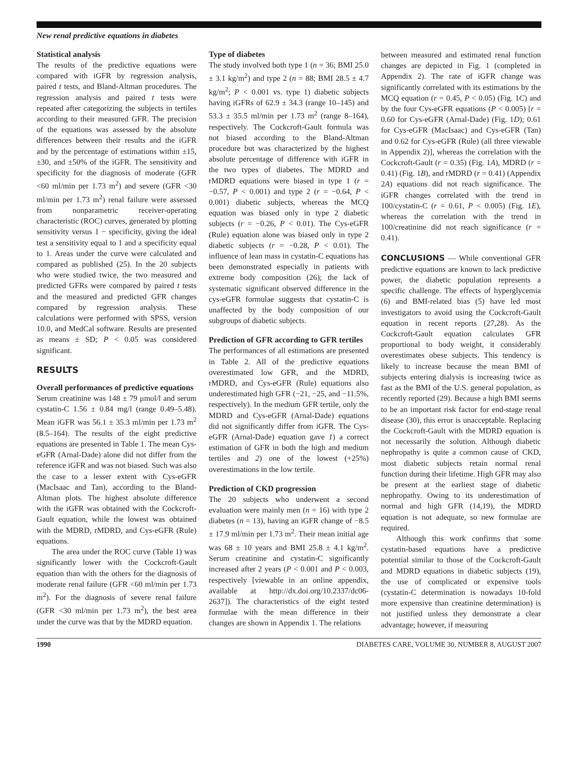New renal predictive equations in diabetes
Statistical analysis
The results of the predictive equations were compared with iGFR by regression analysis, paired t tests, and Bland-Altman procedures. The regression analysis and paired t tests were repeated after categorizing the subjects in tertiles according to their measured GFR. The precision of the equations was assessed by the absolute differences between their results and the iGFR and by the percentage of estimations within ±15, ±30, and ±50% of the iGFR. The sensitivity and specificity for the diagnosis of moderate (GFR <60 ml/min per 1.73 m<sup>2</sup>) and severe (GFR <30 ml/min per 1.73 m<sup>2</sup>) renal failure were assessed from nonparametric receiver-operating characteristic (ROC) curves, generated by plotting sensitivity versus 1 − specificity, giving the ideal test a sensitivity equal to 1 and a specificity equal to 1. Areas under the curve were calculated and compared as published (25). In the 20 subjects who were studied twice, the two measured and predicted GFRs were compared by paired t tests and the measured and predicted GFR changes compared by regression analysis. These calculations were performed with SPSS, version 10.0, and MedCal software. Results are presented as means ± SD; P < 0.05 was considered significant.
RESULTS
Overall performances of predictive equations
Serum creatinine was 148 ± 79 μmol/l and serum cystatin-C 1.56 ± 0.84 mg/l (range 0.49–5.48). Mean iGFR was 56.1 ± 35.3 ml/min per 1.73 m<sup>2</sup> (8.5–164). The results of the eight predictive equations are presented in Table 1. The mean Cys-eGFR (Arnal-Dade) alone did not differ from the reference iGFR and was not biased. Such was also the case to a lesser extent with Cys-eGFR (MacIsaac and Tan), according to the Bland-Altman plots. The highest absolute difference with the iGFR was obtained with the Cockcroft-Gault equation, while the lowest was obtained with the MDRD, rMDRD, and Cys-eGFR (Rule) equations.
The area under the ROC curve (Table 1) was significantly lower with the Cockcroft-Gault equation than with the others for the diagnosis of moderate renal failure (GFR <60 ml/min per 1.73 m<sup>2</sup>). For the diagnosis of severe renal failure (GFR <30 ml/min per 1.73 m<sup>2</sup>), the best area under the curve was that by the MDRD equation.
Type of diabetes
The study involved both type 1 (n = 36; BMI 25.0 ± 3.1 kg/m<sup>2</sup>) and type 2 (n = 88; BMI 28.5 ± 4.7 kg/m<sup>2</sup>; P < 0.001 vs. type 1) diabetic subjects having iGFRs of 62.9 ± 34.3 (range 10–145) and 53.3 ± 35.5 ml/min per 1.73 m<sup>2</sup> (range 8–164), respectively. The Cockcroft-Gault formula was not biased according to the Bland-Altman procedure but was characterized by the highest absolute percentage of difference with iGFR in the two types of diabetes. The MDRD and rMDRD equations were biased in type 1 (r = −0.57, P < 0.001) and type 2 (r = −0.64, P < 0.001) diabetic subjects, whereas the MCQ equation was biased only in type 2 diabetic subjects (r = −0.26, P < 0.01). The Cys-eGFR (Rule) equation alone was biased only in type 2 diabetic subjects (r = −0.28, P < 0.01). The influence of lean mass in cystatin-C equations has been demonstrated especially in patients with extreme body composition (26); the lack of systematic significant observed difference in the cys-eGFR formulae suggests that cystatin-C is unaffected by the body composition of our subgroups of diabetic subjects.
Prediction of GFR according to GFR tertiles
The performances of all estimations are presented in Table 2. All of the predictive equations overestimated low GFR, and the MDRD, rMDRD, and Cys-eGFR (Rule) equations also underestimated high GFR (−21, −25, and −11.5%, respectively). In the medium GFR tertile, only the MDRD and Cys-eGFR (Arnal-Dade) equations did not significantly differ from iGFR. The Cys-eGFR (Arnal-Dade) equation gave 1) a correct estimation of GFR in both the high and medium tertiles and 2) one of the lowest (+25%) overestimations in the low tertile.
Prediction of CKD progression
The 20 subjects who underwent a second evaluation were mainly men (n = 16) with type 2 diabetes (n = 13), having an iGFR change of −8.5 ± 17.9 ml/min per 1.73 m<sup>2</sup>. Their mean initial age was 68 ± 10 years and BMI 25.8 ± 4.1 kg/m<sup>2</sup>. Serum creatinine and cystatin-C significantly increased after 2 years (P < 0.001 and P < 0.003, respectively [viewable in an online appendix, available at http://dx.doi.org/10.2337/dc06-2637]). The characteristics of the eight tested formulae with the mean difference in their changes are shown in Appendix 1. The relations
between measured and estimated renal function changes are depicted in Fig. 1 (completed in Appendix 2). The rate of iGFR change was significantly correlated with its estimations by the MCQ equation (r = 0.45, P < 0.05) (Fig. 1C) and by the four Cys-eGFR equations (P < 0.005) [r = 0.60 for Cys-eGFR (Arnal-Dade) (Fig. 1D); 0.61 for Cys-eGFR (MacIsaac) and Cys-eGFR (Tan) and 0.62 for Cys-eGFR (Rule) (all three viewable in Appendix 2)], whereas the correlation with the Cockcroft-Gault (r = 0.35) (Fig. 1A), MDRD (r = 0.41) (Fig. 1B), and rMDRD (r = 0.41) (Appendix 2A) equations did not reach significance. The iGFR changes correlated with the trend in 100/cystatin-C (r = 0.61, P < 0.005) (Fig. 1E), whereas the correlation with the trend in 100/creatinine did not reach significance (r = 0.41).
CONCLUSIONS — While conventional GFR predictive equations are known to lack predictive power, the diabetic population represents a specific challenge. The effects of hyperglycemia (6) and BMI-related bias (5) have led most investigators to avoid using the Cockcroft-Gault equation in recent reports (27,28). As the Cockcroft-Gault equation calculates GFR proportional to body weight, it considerably overestimates obese subjects. This tendency is likely to increase because the mean BMI of subjects entering dialysis is increasing twice as fast as the BMI of the U.S. general population, as recently reported (29). Because a high BMI seems to be an important risk factor for end-stage renal disease (30), this error is unacceptable. Replacing the Cockcroft-Gault with the MDRD equation is not necessarily the solution. Although diabetic nephropathy is quite a common cause of CKD, most diabetic subjects retain normal renal function during their lifetime. High GFR may also be present at the earliest stage of diabetic nephropathy. Owing to its underestimation of normal and high GFR (14,19), the MDRD equation is not adequate, so new formulae are required.
Although this work confirms that some cystatin-based equations have a predictive potential similar to those of the Cockcroft-Gault and MDRD equations in diabetic subjects (19), the use of complicated or expensive tools (cystatin-C determination is nowadays 10-fold more expensive than creatinine determination) is not justified unless they demonstrate a clear advantage; however, if measuring
1990 DIABETES CARE, VOLUME 30, NUMBER 8, AUGUST 2007